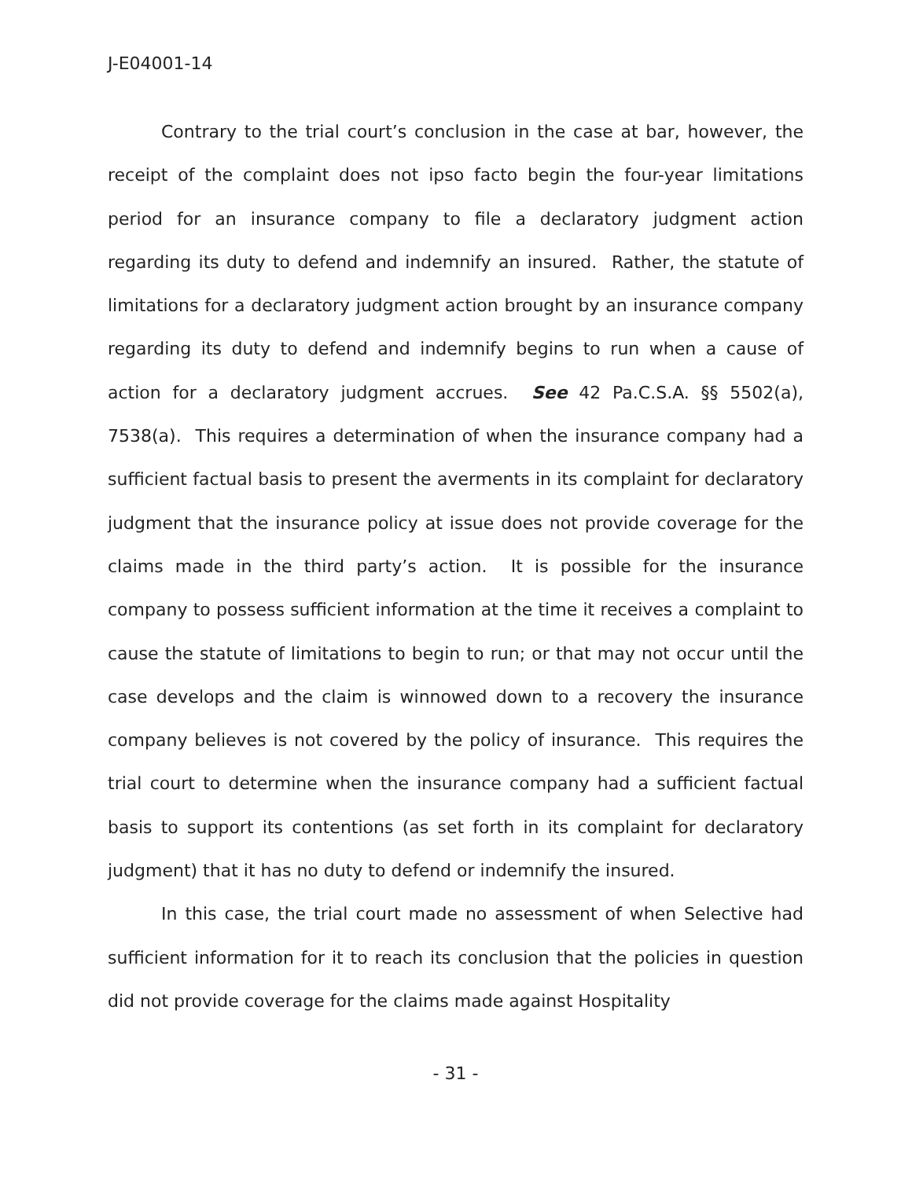J-E04001-14
Contrary to the trial court’s conclusion in the case at bar, however, the receipt of the complaint does not ipso facto begin the four-year limitations period for an insurance company to file a declaratory judgment action regarding its duty to defend and indemnify an insured. Rather, the statute of limitations for a declaratory judgment action brought by an insurance company regarding its duty to defend and indemnify begins to run when a cause of action for a declaratory judgment accrues. See 42 Pa.C.S.A. §§ 5502(a), 7538(a). This requires a determination of when the insurance company had a sufficient factual basis to present the averments in its complaint for declaratory judgment that the insurance policy at issue does not provide coverage for the claims made in the third party’s action. It is possible for the insurance company to possess sufficient information at the time it receives a complaint to cause the statute of limitations to begin to run; or that may not occur until the case develops and the claim is winnowed down to a recovery the insurance company believes is not covered by the policy of insurance. This requires the trial court to determine when the insurance company had a sufficient factual basis to support its contentions (as set forth in its complaint for declaratory judgment) that it has no duty to defend or indemnify the insured.
In this case, the trial court made no assessment of when Selective had sufficient information for it to reach its conclusion that the policies in question did not provide coverage for the claims made against Hospitality
- 31 -